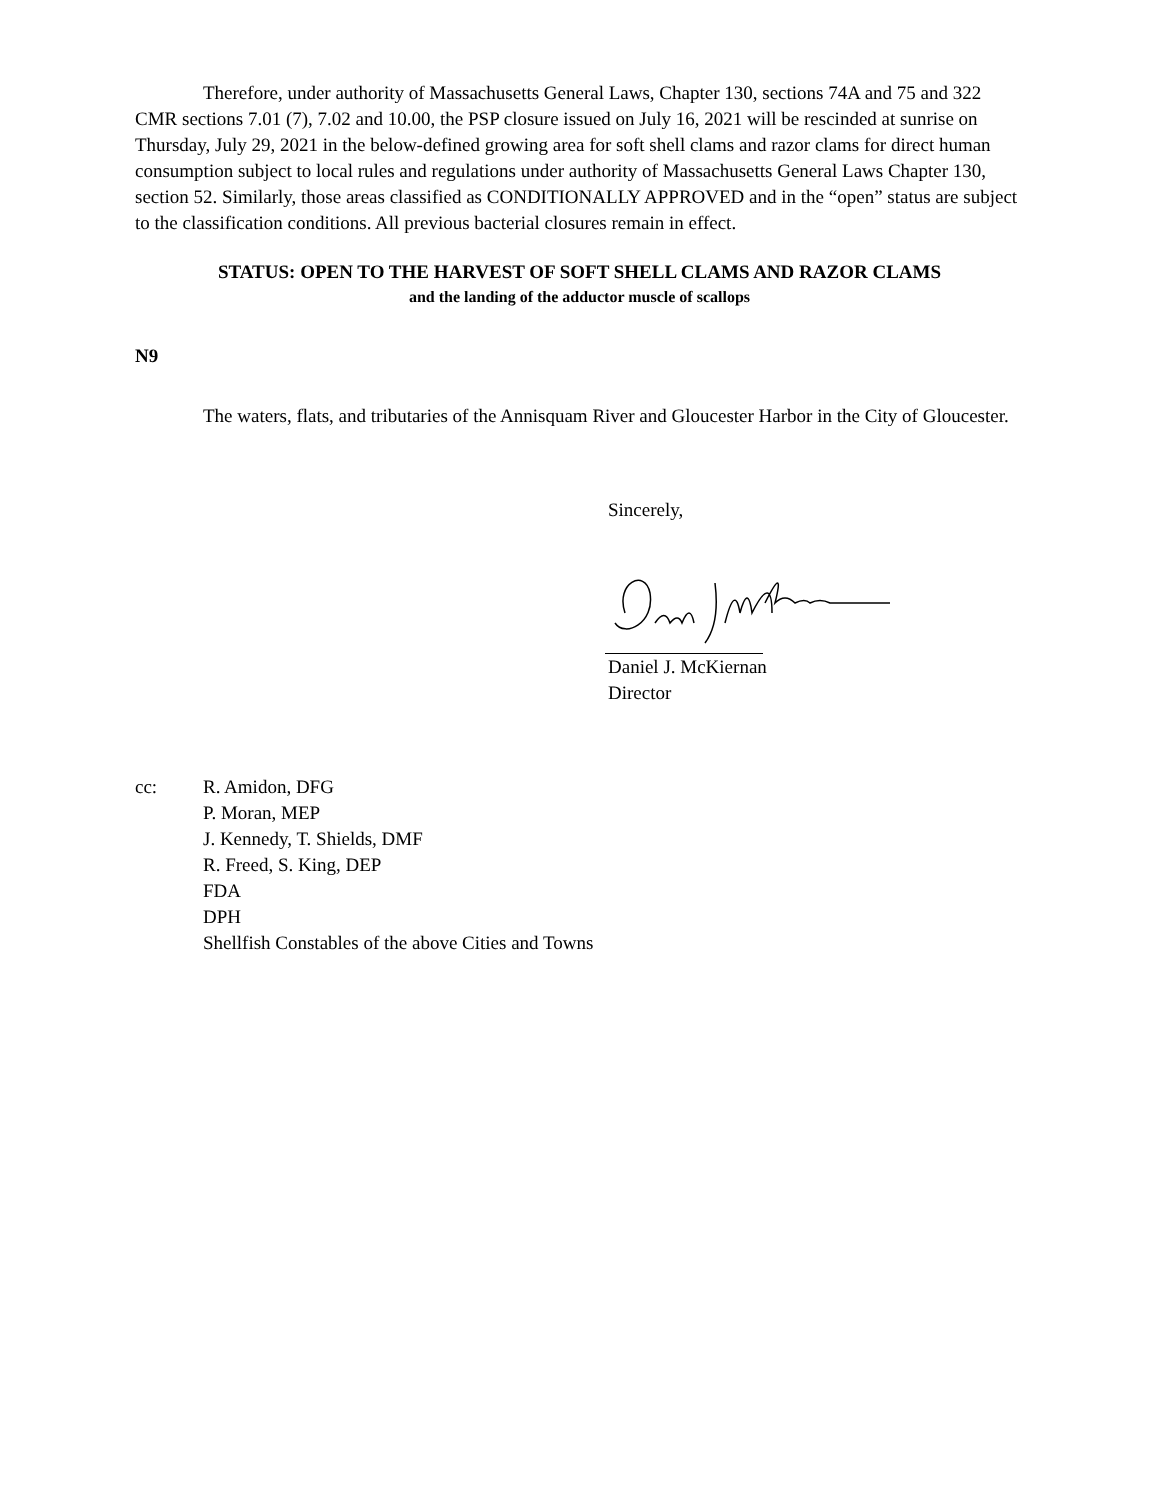Therefore, under authority of Massachusetts General Laws, Chapter 130, sections 74A and 75 and 322 CMR sections 7.01 (7), 7.02 and 10.00, the PSP closure issued on July 16, 2021 will be rescinded at sunrise on Thursday, July 29, 2021 in the below-defined growing area for soft shell clams and razor clams for direct human consumption subject to local rules and regulations under authority of Massachusetts General Laws Chapter 130, section 52. Similarly, those areas classified as CONDITIONALLY APPROVED and in the “open” status are subject to the classification conditions. All previous bacterial closures remain in effect.
STATUS: OPEN TO THE HARVEST OF SOFT SHELL CLAMS AND RAZOR CLAMS
and the landing of the adductor muscle of scallops
N9
The waters, flats, and tributaries of the Annisquam River and Gloucester Harbor in the City of Gloucester.
Sincerely,
Daniel J. McKiernan
Director
cc: R. Amidon, DFG
P. Moran, MEP
J. Kennedy, T. Shields, DMF
R. Freed, S. King, DEP
FDA
DPH
Shellfish Constables of the above Cities and Towns